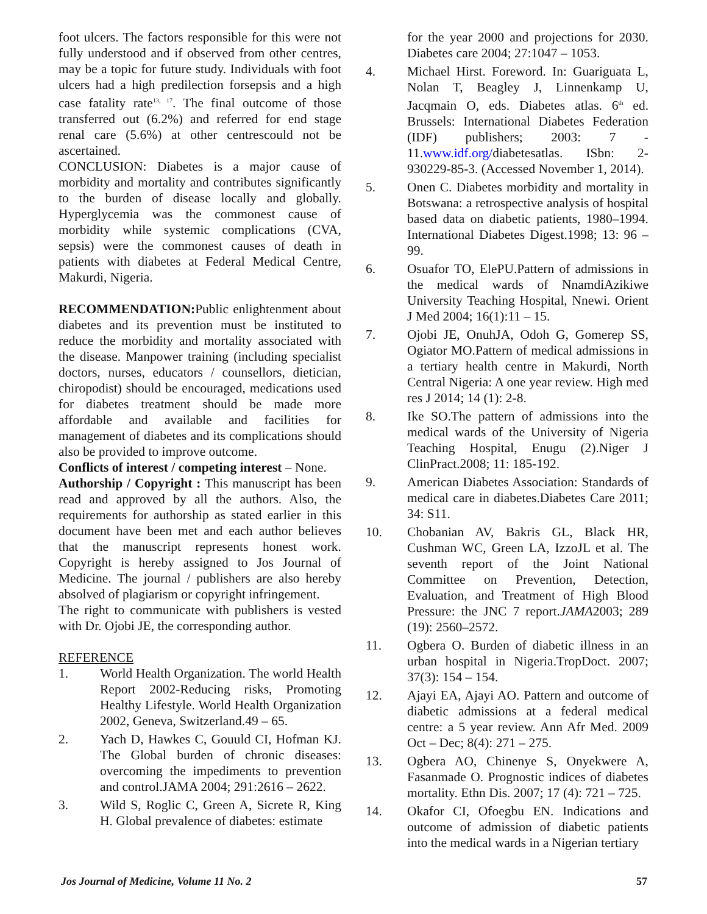foot ulcers. The factors responsible for this were not fully understood and if observed from other centres, may be a topic for future study. Individuals with foot ulcers had a high predilection forsepsis and a high case fatality rate<sup>13, 17</sup>. The final outcome of those transferred out (6.2%) and referred for end stage renal care (5.6%) at other centrescould not be ascertained.
CONCLUSION: Diabetes is a major cause of morbidity and mortality and contributes significantly to the burden of disease locally and globally. Hyperglycemia was the commonest cause of morbidity while systemic complications (CVA, sepsis) were the commonest causes of death in patients with diabetes at Federal Medical Centre, Makurdi, Nigeria.
RECOMMENDATION: Public enlightenment about diabetes and its prevention must be instituted to reduce the morbidity and mortality associated with the disease. Manpower training (including specialist doctors, nurses, educators / counsellors, dietician, chiropodist) should be encouraged, medications used for diabetes treatment should be made more affordable and available and facilities for management of diabetes and its complications should also be provided to improve outcome.
Conflicts of interest / competing interest – None.
Authorship / Copyright : This manuscript has been read and approved by all the authors. Also, the requirements for authorship as stated earlier in this document have been met and each author believes that the manuscript represents honest work. Copyright is hereby assigned to Jos Journal of Medicine. The journal / publishers are also hereby absolved of plagiarism or copyright infringement.
The right to communicate with publishers is vested with Dr. Ojobi JE, the corresponding author.
REFERENCE
1. World Health Organization. The world Health Report 2002-Reducing risks, Promoting Healthy Lifestyle. World Health Organization 2002, Geneva, Switzerland.49 – 65.
2. Yach D, Hawkes C, Gouuld CI, Hofman KJ. The Global burden of chronic diseases: overcoming the impediments to prevention and control.JAMA 2004; 291:2616 – 2622.
3. Wild S, Roglic C, Green A, Sicrete R, King H. Global prevalence of diabetes: estimate
for the year 2000 and projections for 2030. Diabetes care 2004; 27:1047 – 1053.
4. Michael Hirst. Foreword. In: Guariguata L, Nolan T, Beagley J, Linnenkamp U, Jacqmain O, eds. Diabetes atlas. 6<sup>th</sup> ed. Brussels: International Diabetes Federation (IDF) publishers; 2003: 7 - 11.www.idf.org/diabetesatlas. ISbn: 2-930229-85-3. (Accessed November 1, 2014).
5. Onen C. Diabetes morbidity and mortality in Botswana: a retrospective analysis of hospital based data on diabetic patients, 1980–1994. International Diabetes Digest.1998; 13: 96 – 99.
6. Osuafor TO, ElePU.Pattern of admissions in the medical wards of NnamdiAzikiwe University Teaching Hospital, Nnewi. Orient J Med 2004; 16(1):11 – 15.
7. Ojobi JE, OnuhJA, Odoh G, Gomerep SS, Ogiator MO.Pattern of medical admissions in a tertiary health centre in Makurdi, North Central Nigeria: A one year review. High med res J 2014; 14 (1): 2-8.
8. Ike SO.The pattern of admissions into the medical wards of the University of Nigeria Teaching Hospital, Enugu (2).Niger J ClinPract.2008; 11: 185-192.
9. American Diabetes Association: Standards of medical care in diabetes.Diabetes Care 2011; 34: S11.
10. Chobanian AV, Bakris GL, Black HR, Cushman WC, Green LA, IzzoJL et al. The seventh report of the Joint National Committee on Prevention, Detection, Evaluation, and Treatment of High Blood Pressure: the JNC 7 report.JAMA2003; 289 (19): 2560–2572.
11. Ogbera O. Burden of diabetic illness in an urban hospital in Nigeria.TropDoct. 2007; 37(3): 154 – 154.
12. Ajayi EA, Ajayi AO. Pattern and outcome of diabetic admissions at a federal medical centre: a 5 year review. Ann Afr Med. 2009 Oct – Dec; 8(4): 271 – 275.
13. Ogbera AO, Chinenye S, Onyekwere A, Fasanmade O. Prognostic indices of diabetes mortality. Ethn Dis. 2007; 17 (4): 721 – 725.
14. Okafor CI, Ofoegbu EN. Indications and outcome of admission of diabetic patients into the medical wards in a Nigerian tertiary
Jos Journal of Medicine, Volume 11 No. 2 57